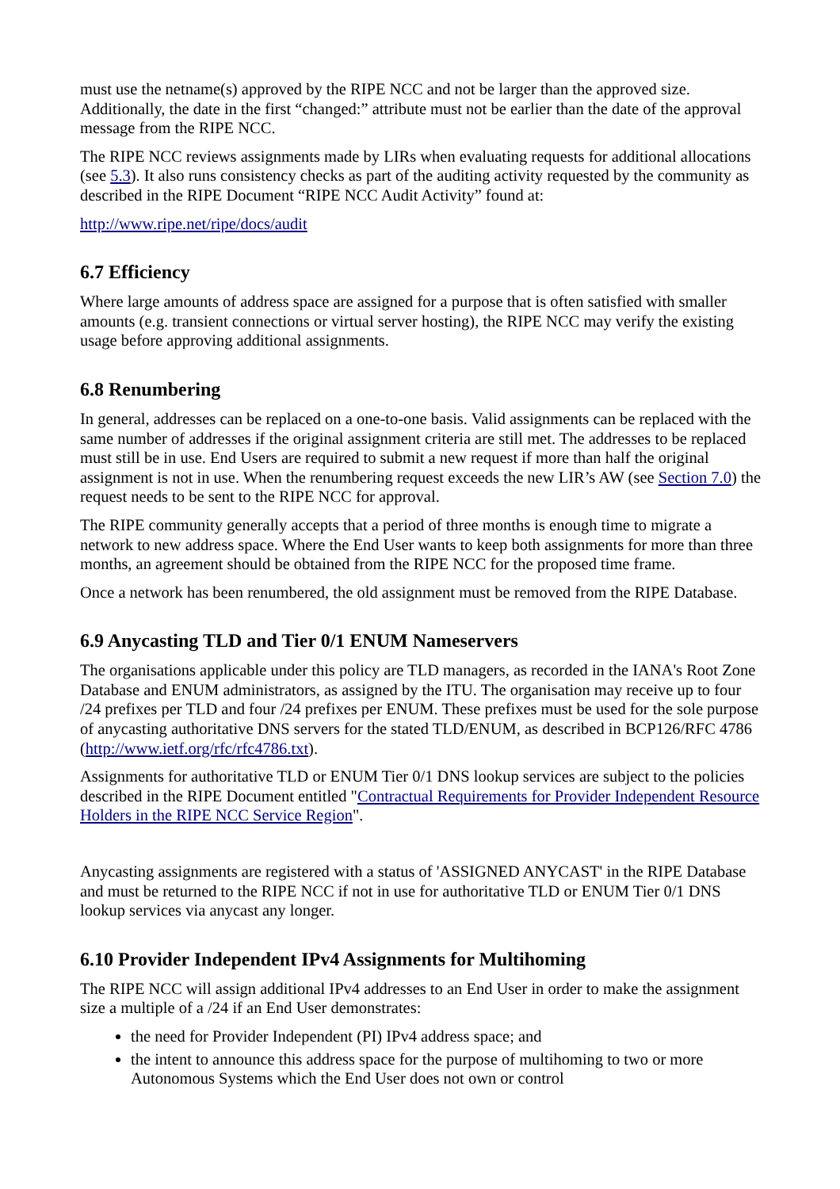must use the netname(s) approved by the RIPE NCC and not be larger than the approved size. Additionally, the date in the first “changed:” attribute must not be earlier than the date of the approval message from the RIPE NCC.
The RIPE NCC reviews assignments made by LIRs when evaluating requests for additional allocations (see 5.3). It also runs consistency checks as part of the auditing activity requested by the community as described in the RIPE Document “RIPE NCC Audit Activity” found at:
http://www.ripe.net/ripe/docs/audit
6.7 Efficiency
Where large amounts of address space are assigned for a purpose that is often satisfied with smaller amounts (e.g. transient connections or virtual server hosting), the RIPE NCC may verify the existing usage before approving additional assignments.
6.8 Renumbering
In general, addresses can be replaced on a one-to-one basis. Valid assignments can be replaced with the same number of addresses if the original assignment criteria are still met. The addresses to be replaced must still be in use. End Users are required to submit a new request if more than half the original assignment is not in use. When the renumbering request exceeds the new LIR’s AW (see Section 7.0) the request needs to be sent to the RIPE NCC for approval.
The RIPE community generally accepts that a period of three months is enough time to migrate a network to new address space. Where the End User wants to keep both assignments for more than three months, an agreement should be obtained from the RIPE NCC for the proposed time frame.
Once a network has been renumbered, the old assignment must be removed from the RIPE Database.
6.9 Anycasting TLD and Tier 0/1 ENUM Nameservers
The organisations applicable under this policy are TLD managers, as recorded in the IANA's Root Zone Database and ENUM administrators, as assigned by the ITU. The organisation may receive up to four /24 prefixes per TLD and four /24 prefixes per ENUM. These prefixes must be used for the sole purpose of anycasting authoritative DNS servers for the stated TLD/ENUM, as described in BCP126/RFC 4786 (http://www.ietf.org/rfc/rfc4786.txt).
Assignments for authoritative TLD or ENUM Tier 0/1 DNS lookup services are subject to the policies described in the RIPE Document entitled "Contractual Requirements for Provider Independent Resource Holders in the RIPE NCC Service Region".
Anycasting assignments are registered with a status of 'ASSIGNED ANYCAST' in the RIPE Database and must be returned to the RIPE NCC if not in use for authoritative TLD or ENUM Tier 0/1 DNS lookup services via anycast any longer.
6.10 Provider Independent IPv4 Assignments for Multihoming
The RIPE NCC will assign additional IPv4 addresses to an End User in order to make the assignment size a multiple of a /24 if an End User demonstrates:
the need for Provider Independent (PI) IPv4 address space; and
the intent to announce this address space for the purpose of multihoming to two or more Autonomous Systems which the End User does not own or control